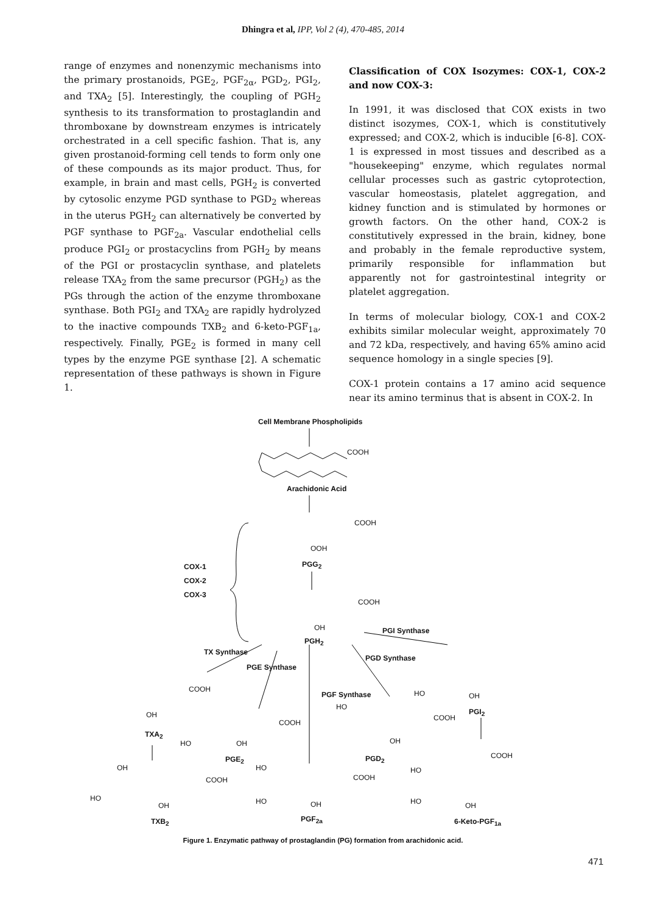Dhingra et al, IPP, Vol 2 (4), 470-485, 2014
range of enzymes and nonenzymic mechanisms into the primary prostanoids, PGE<sub>2</sub>, PGF<sub>2α</sub>, PGD<sub>2</sub>, PGI<sub>2</sub>, and TXA<sub>2</sub> [5]. Interestingly, the coupling of PGH<sub>2</sub> synthesis to its transformation to prostaglandin and thromboxane by downstream enzymes is intricately orchestrated in a cell specific fashion. That is, any given prostanoid-forming cell tends to form only one of these compounds as its major product. Thus, for example, in brain and mast cells, PGH<sub>2</sub> is converted by cytosolic enzyme PGD synthase to PGD<sub>2</sub> whereas in the uterus PGH<sub>2</sub> can alternatively be converted by PGF synthase to PGF<sub>2a</sub>. Vascular endothelial cells produce PGI<sub>2</sub> or prostacyclins from PGH<sub>2</sub> by means of the PGI or prostacyclin synthase, and platelets release TXA<sub>2</sub> from the same precursor (PGH<sub>2</sub>) as the PGs through the action of the enzyme thromboxane synthase. Both PGI<sub>2</sub> and TXA<sub>2</sub> are rapidly hydrolyzed to the inactive compounds TXB<sub>2</sub> and 6-keto-PGF<sub>1a</sub>, respectively. Finally, PGE<sub>2</sub> is formed in many cell types by the enzyme PGE synthase [2]. A schematic representation of these pathways is shown in Figure 1.
Classification of COX Isozymes: COX-1, COX-2 and now COX-3:
In 1991, it was disclosed that COX exists in two distinct isozymes, COX-1, which is constitutively expressed; and COX-2, which is inducible [6-8]. COX-1 is expressed in most tissues and described as a "housekeeping" enzyme, which regulates normal cellular processes such as gastric cytoprotection, vascular homeostasis, platelet aggregation, and kidney function and is stimulated by hormones or growth factors. On the other hand, COX-2 is constitutively expressed in the brain, kidney, bone and probably in the female reproductive system, primarily responsible for inflammation but apparently not for gastrointestinal integrity or platelet aggregation.
In terms of molecular biology, COX-1 and COX-2 exhibits similar molecular weight, approximately 70 and 72 kDa, respectively, and having 65% amino acid sequence homology in a single species [9].
COX-1 protein contains a 17 amino acid sequence near its amino terminus that is absent in COX-2. In
Cell Membrane Phospholipids
COOH
Arachidonic Acid
COOH
OOH
PGG<sub>2</sub> COX-1
COX-2
COX-3
COOH
OH
PGH<sub>2</sub>
PGI Synthase
TX Synthase
PGE Synthase
PGD Synthase
PGF Synthase
COOH
OH
TXA<sub>2</sub>
COOH
HO OH
PGE<sub>2</sub>
HO OH
PGI<sub>2</sub>
HO
COOH
OH
PGD<sub>2</sub> COOH
OH
COOH
HO
OH
TXB<sub>2</sub>
HO
COOH
HO OH
PGF<sub>2a</sub>
HO
HO OH
6-Keto-PGF<sub>1a</sub>
Figure 1. Enzymatic pathway of prostaglandin (PG) formation from arachidonic acid.
471